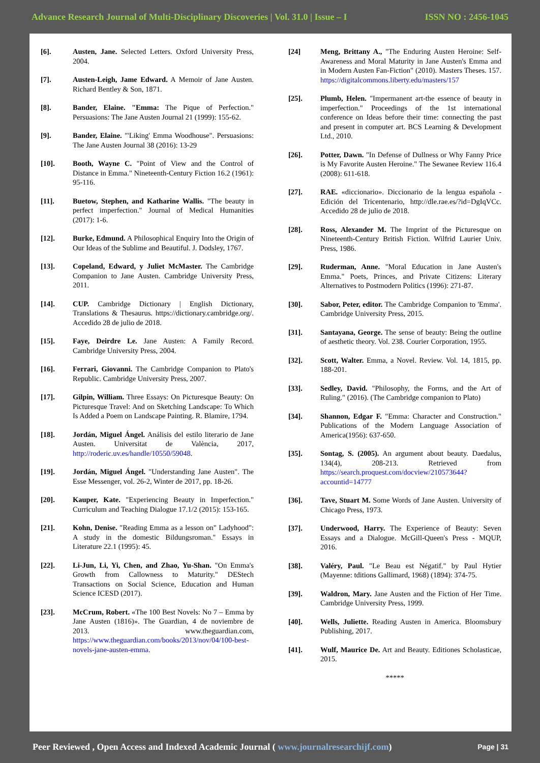Advance Research Journal of Multi-Disciplinary Discoveries | Vol. 31.0 | Issue – I ISSN NO : 2456-1045
[6]. Austen, Jane. Selected Letters. Oxford University Press, 2004.
[7]. Austen-Leigh, Jame Edward. A Memoir of Jane Austen. Richard Bentley & Son, 1871.
[8]. Bander, Elaine. "Emma: The Pique of Perfection." Persuasions: The Jane Austen Journal 21 (1999): 155-62.
[9]. Bander, Elaine. "'Liking' Emma Woodhouse". Persuasions: The Jane Austen Journal 38 (2016): 13-29
[10]. Booth, Wayne C. "Point of View and the Control of Distance in Emma." Nineteenth-Century Fiction 16.2 (1961): 95-116.
[11]. Buetow, Stephen, and Katharine Wallis. "The beauty in perfect imperfection." Journal of Medical Humanities (2017): 1-6.
[12]. Burke, Edmund. A Philosophical Enquiry Into the Origin of Our Ideas of the Sublime and Beautiful. J. Dodsley, 1767.
[13]. Copeland, Edward, y Juliet McMaster. The Cambridge Companion to Jane Austen. Cambridge University Press, 2011.
[14]. CUP. Cambridge Dictionary | English Dictionary, Translations & Thesaurus. https://dictionary.cambridge.org/. Accedido 28 de julio de 2018.
[15]. Faye, Deirdre Le. Jane Austen: A Family Record. Cambridge University Press, 2004.
[16]. Ferrari, Giovanni. The Cambridge Companion to Plato's Republic. Cambridge University Press, 2007.
[17]. Gilpin, William. Three Essays: On Picturesque Beauty: On Picturesque Travel: And on Sketching Landscape: To Which Is Added a Poem on Landscape Painting. R. Blamire, 1794.
[18]. Jordán, Miguel Ángel. Análisis del estilo literario de Jane Austen. Universitat de València, 2017, http://roderic.uv.es/handle/10550/59048.
[19]. Jordán, Miguel Ángel. "Understanding Jane Austen". The Esse Messenger, vol. 26-2, Winter de 2017, pp. 18-26.
[20]. Kauper, Kate. "Experiencing Beauty in Imperfection." Curriculum and Teaching Dialogue 17.1/2 (2015): 153-165.
[21]. Kohn, Denise. "Reading Emma as a lesson on" Ladyhood": A study in the domestic Bildungsroman." Essays in Literature 22.1 (1995): 45.
[22]. Li-Jun, Li, Yi, Chen, and Zhao, Yu-Shan. "On Emma's Growth from Callowness to Maturity." DEStech Transactions on Social Science, Education and Human Science ICESD (2017).
[23]. McCrum, Robert. «The 100 Best Novels: No 7 – Emma by Jane Austen (1816)». The Guardian, 4 de noviembre de 2013. www.theguardian.com, https://www.theguardian.com/books/2013/nov/04/100-best-novels-jane-austen-emma.
[24] Meng, Brittany A., "The Enduring Austen Heroine: Self-Awareness and Moral Maturity in Jane Austen's Emma and in Modern Austen Fan-Fiction" (2010). Masters Theses. 157. https://digitalcommons.liberty.edu/masters/157
[25]. Plumb, Helen. "Impermanent art-the essence of beauty in imperfection." Proceedings of the 1st international conference on Ideas before their time: connecting the past and present in computer art. BCS Learning & Development Ltd., 2010.
[26]. Potter, Dawn. "In Defense of Dullness or Why Fanny Price is My Favorite Austen Heroine." The Sewanee Review 116.4 (2008): 611-618.
[27]. RAE. «diccionario». Diccionario de la lengua española - Edición del Tricentenario, http://dle.rae.es/?id=DgIqVCc. Accedido 28 de julio de 2018.
[28]. Ross, Alexander M. The Imprint of the Picturesque on Nineteenth-Century British Fiction. Wilfrid Laurier Univ. Press, 1986.
[29]. Ruderman, Anne. "Moral Education in Jane Austen's Emma." Poets, Princes, and Private Citizens: Literary Alternatives to Postmodern Politics (1996): 271-87.
[30]. Sabor, Peter, editor. The Cambridge Companion to 'Emma'. Cambridge University Press, 2015.
[31]. Santayana, George. The sense of beauty: Being the outline of aesthetic theory. Vol. 238. Courier Corporation, 1955.
[32]. Scott, Walter. Emma, a Novel. Review. Vol. 14, 1815, pp. 188-201.
[33]. Sedley, David. "Philosophy, the Forms, and the Art of Ruling." (2016). (The Cambridge companion to Plato)
[34]. Shannon, Edgar F. "Emma: Character and Construction." Publications of the Modern Language Association of America(1956): 637-650.
[35]. Sontag, S. (2005). An argument about beauty. Daedalus, 134(4), 208-213. Retrieved from https://search.proquest.com/docview/210573644?accountid=14777
[36]. Tave, Stuart M. Some Words of Jane Austen. University of Chicago Press, 1973.
[37]. Underwood, Harry. The Experience of Beauty: Seven Essays and a Dialogue. McGill-Queen's Press - MQUP, 2016.
[38]. Valéry, Paul. "Le Beau est Négatif." by Paul Hytier (Mayenne: tditions Gallimard, 1968) (1894): 374-75.
[39]. Waldron, Mary. Jane Austen and the Fiction of Her Time. Cambridge University Press, 1999.
[40]. Wells, Juliette. Reading Austen in America. Bloomsbury Publishing, 2017.
[41]. Wulf, Maurice De. Art and Beauty. Editiones Scholasticae, 2015.
*****
Peer Reviewed , Open Access and Indexed Academic Journal ( www.journalresearchijf.com) Page | 31